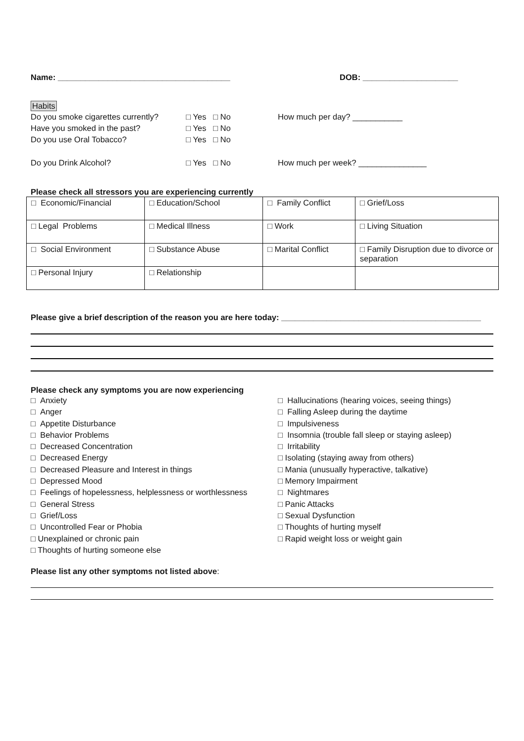Name: ______________________________________ DOB: _____________________
Habits
Do you smoke cigarettes currently?
□ Yes □ No How much per day? ___________
Have you smoked in the past? □ Yes □ No
Do you use Oral Tobacco? □ Yes □ No
Do you Drink Alcohol? □ Yes □ No How much per week? _______________
Please check all stressors you are experiencing currently
| □ Economic/Financial | □ Education/School | □ Family Conflict | □ Grief/Loss |
| □ Legal Problems | □ Medical Illness | □ Work | □ Living Situation |
| □ Social Environment | □ Substance Abuse | □ Marital Conflict | □ Family Disruption due to divorce or separation |
| □ Personal Injury | □ Relationship | | |
Please give a brief description of the reason you are here today: ____________________________________________
Please check any symptoms you are now experiencing
□ Anxiety
□ Anger
□ Appetite Disturbance
□ Behavior Problems
□ Decreased Concentration
□ Decreased Energy
□ Decreased Pleasure and Interest in things
□ Depressed Mood
□ Feelings of hopelessness, helplessness or worthlessness
□ General Stress
□ Grief/Loss
□ Uncontrolled Fear or Phobia
□ Unexplained or chronic pain
□ Thoughts of hurting someone else
□ Hallucinations (hearing voices, seeing things)
□ Falling Asleep during the daytime
□ Impulsiveness
□ Insomnia (trouble fall sleep or staying asleep)
□ Irritability
□ Isolating (staying away from others)
□ Mania (unusually hyperactive, talkative)
□ Memory Impairment
□ Nightmares
□ Panic Attacks
□ Sexual Dysfunction
□ Thoughts of hurting myself
□ Rapid weight loss or weight gain
Please list any other symptoms not listed above: